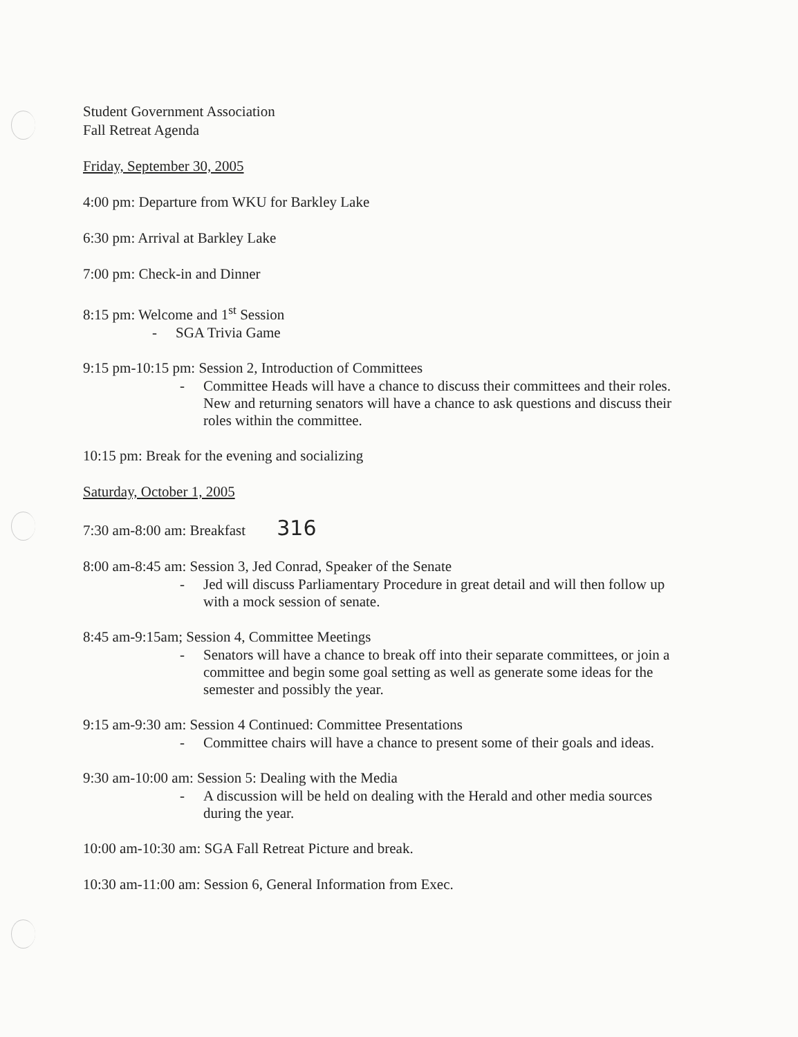Student Government Association
Fall Retreat Agenda
Friday, September 30, 2005
4:00 pm: Departure from WKU for Barkley Lake
6:30 pm: Arrival at Barkley Lake
7:00 pm: Check-in and Dinner
8:15 pm: Welcome and 1<sup>st</sup> Session
- SGA Trivia Game
9:15 pm-10:15 pm: Session 2, Introduction of Committees
- Committee Heads will have a chance to discuss their committees and their roles. New and returning senators will have a chance to ask questions and discuss their roles within the committee.
10:15 pm: Break for the evening and socializing
Saturday, October 1, 2005
7:30 am-8:00 am: Breakfast 316
8:00 am-8:45 am: Session 3, Jed Conrad, Speaker of the Senate
- Jed will discuss Parliamentary Procedure in great detail and will then follow up with a mock session of senate.
8:45 am-9:15am; Session 4, Committee Meetings
- Senators will have a chance to break off into their separate committees, or join a committee and begin some goal setting as well as generate some ideas for the semester and possibly the year.
9:15 am-9:30 am: Session 4 Continued: Committee Presentations
- Committee chairs will have a chance to present some of their goals and ideas.
9:30 am-10:00 am: Session 5: Dealing with the Media
- A discussion will be held on dealing with the Herald and other media sources during the year.
10:00 am-10:30 am: SGA Fall Retreat Picture and break.
10:30 am-11:00 am: Session 6, General Information from Exec.